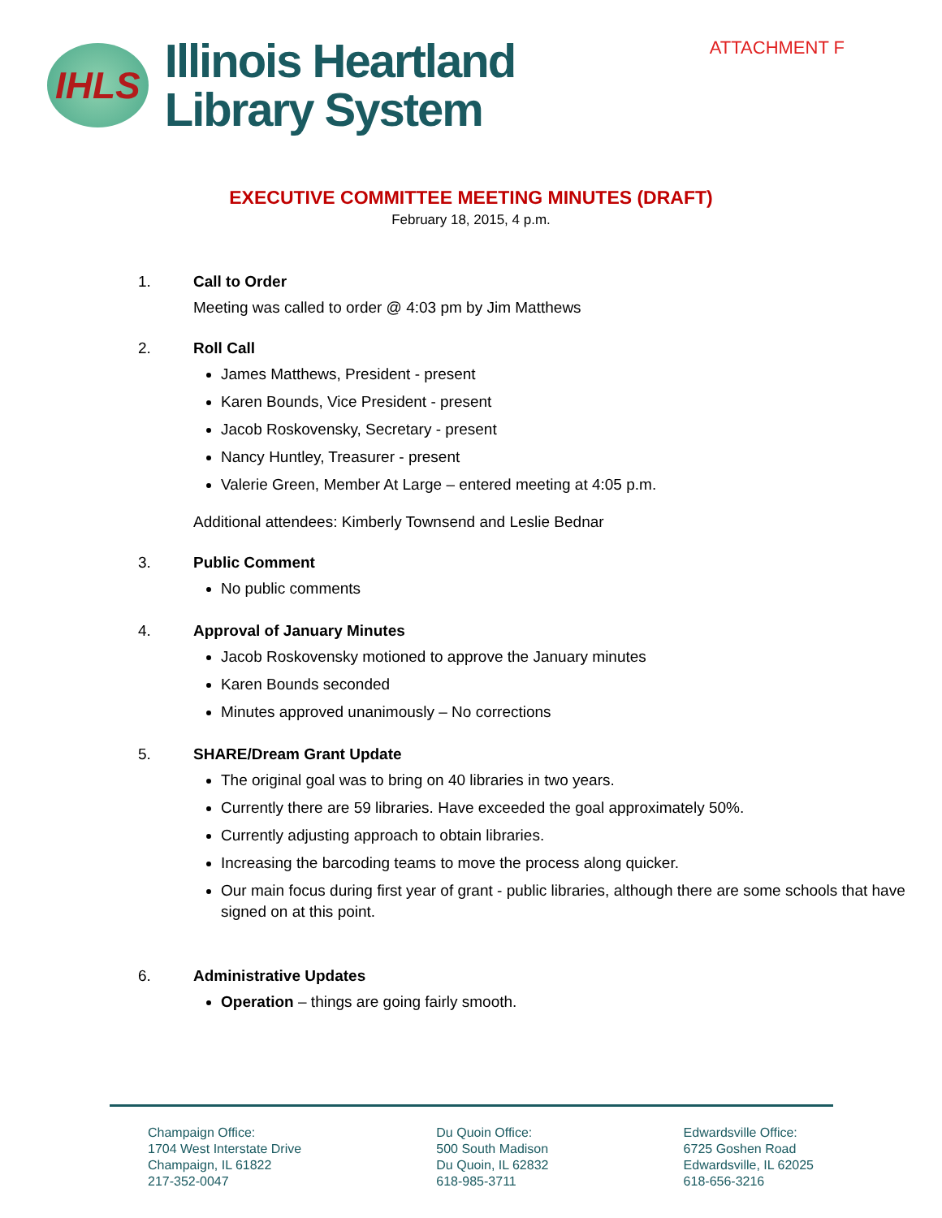IHLS
Illinois Heartland
Library System
ATTACHMENT F
EXECUTIVE COMMITTEE MEETING MINUTES (DRAFT)
February 18, 2015, 4 p.m.
1. Call to Order
Meeting was called to order @ 4:03 pm by Jim Matthews
2. Roll Call
James Matthews, President - present
Karen Bounds, Vice President - present
Jacob Roskovensky, Secretary - present
Nancy Huntley, Treasurer - present
Valerie Green, Member At Large – entered meeting at 4:05 p.m.
Additional attendees: Kimberly Townsend and Leslie Bednar
3. Public Comment
No public comments
4. Approval of January Minutes
Jacob Roskovensky motioned to approve the January minutes
Karen Bounds seconded
Minutes approved unanimously – No corrections
5. SHARE/Dream Grant Update
The original goal was to bring on 40 libraries in two years.
Currently there are 59 libraries. Have exceeded the goal approximately 50%.
Currently adjusting approach to obtain libraries.
Increasing the barcoding teams to move the process along quicker.
Our main focus during first year of grant - public libraries, although there are some schools that have signed on at this point.
6. Administrative Updates
Operation – things are going fairly smooth.
Champaign Office:
1704 West Interstate Drive
Champaign, IL 61822
217-352-0047
Du Quoin Office:
500 South Madison
Du Quoin, IL 62832
618-985-3711
Edwardsville Office:
6725 Goshen Road
Edwardsville, IL 62025
618-656-3216